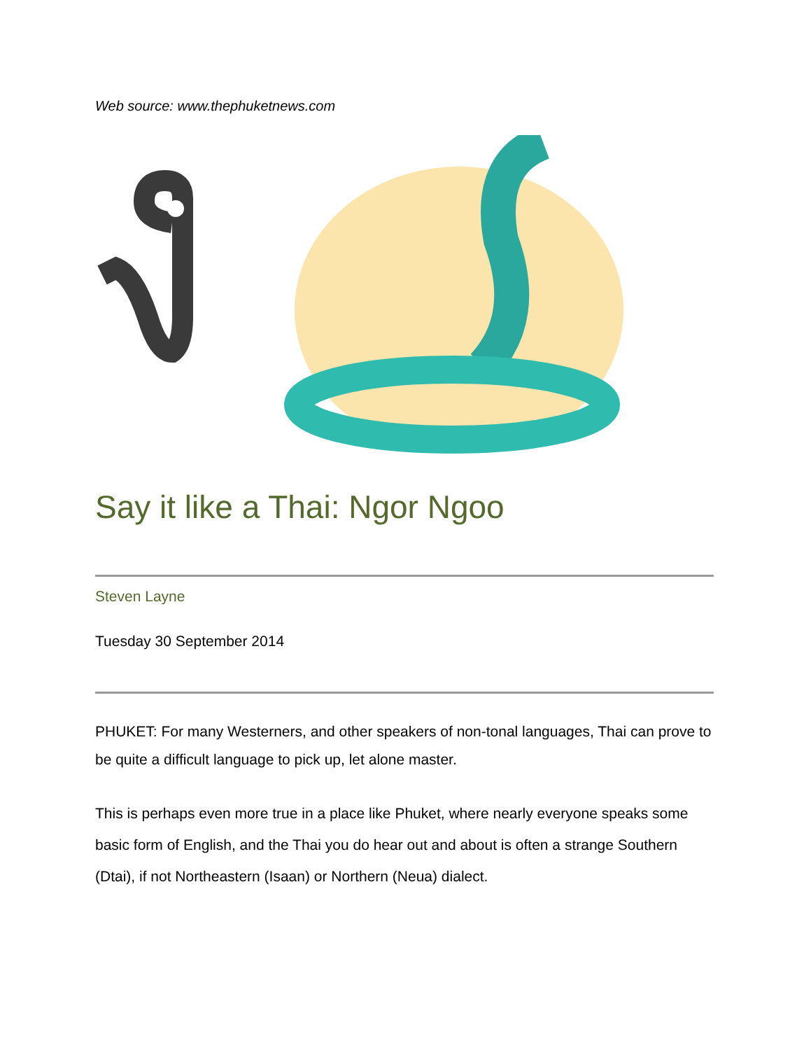Web source: www.thephuketnews.com
Say it like a Thai: Ngor Ngoo
Steven Layne
Tuesday 30 September 2014
PHUKET: For many Westerners, and other speakers of non-tonal languages, Thai can prove to be quite a difficult language to pick up, let alone master.
This is perhaps even more true in a place like Phuket, where nearly everyone speaks some basic form of English, and the Thai you do hear out and about is often a strange Southern (Dtai), if not Northeastern (Isaan) or Northern (Neua) dialect.